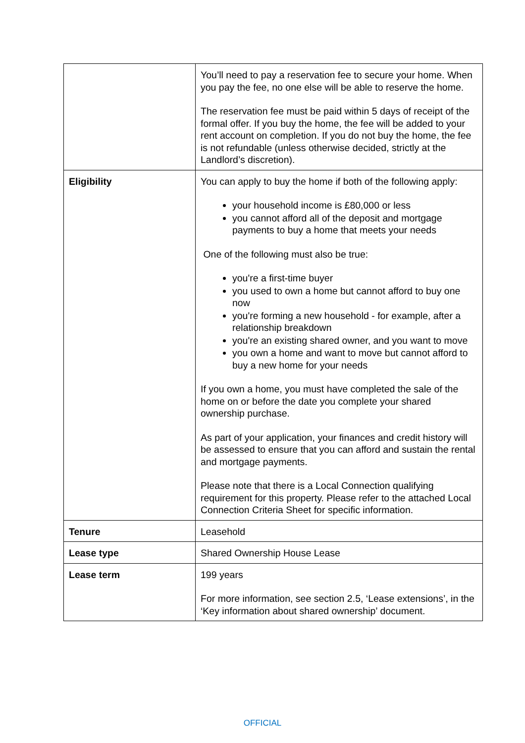| | You’ll need to pay a reservation fee to secure your home. When you pay the fee, no one else will be able to reserve the home. The reservation fee must be paid within 5 days of receipt of the formal offer. If you buy the home, the fee will be added to your rent account on completion. If you do not buy the home, the fee is not refundable (unless otherwise decided, strictly at the Landlord’s discretion). |
| Eligibility | You can apply to buy the home if both of the following apply: your household income is £80,000 or less you cannot afford all of the deposit and mortgage payments to buy a home that meets your needs One of the following must also be true: you're a first-time buyer you used to own a home but cannot afford to buy one now you're forming a new household - for example, after a relationship breakdown you're an existing shared owner, and you want to move you own a home and want to move but cannot afford to buy a new home for your needs If you own a home, you must have completed the sale of the home on or before the date you complete your shared ownership purchase. As part of your application, your finances and credit history will be assessed to ensure that you can afford and sustain the rental and mortgage payments. Please note that there is a Local Connection qualifying requirement for this property. Please refer to the attached Local Connection Criteria Sheet for specific information. |
| Tenure | Leasehold |
| Lease type | Shared Ownership House Lease |
| Lease term | 199 years For more information, see section 2.5, ‘Lease extensions’, in the ‘Key information about shared ownership’ document. |
OFFICIAL